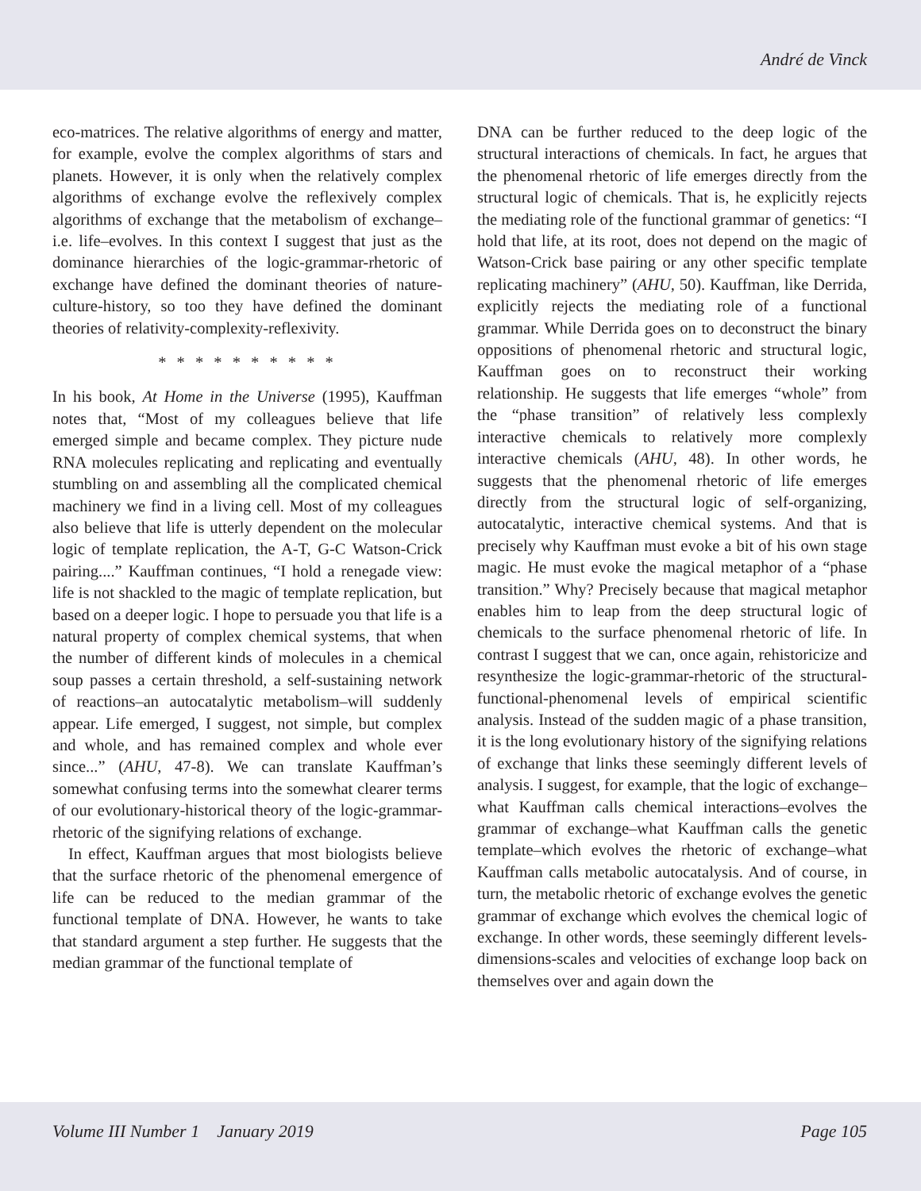André de Vinck
eco-matrices. The relative algorithms of energy and matter, for example, evolve the complex algorithms of stars and planets. However, it is only when the relatively complex algorithms of exchange evolve the reflexively complex algorithms of exchange that the metabolism of exchange–i.e. life–evolves. In this context I suggest that just as the dominance hierarchies of the logic-grammar-rhetoric of exchange have defined the dominant theories of nature-culture-history, so too they have defined the dominant theories of relativity-complexity-reflexivity.
* * * * * * * * * *
In his book, At Home in the Universe (1995), Kauffman notes that, “Most of my colleagues believe that life emerged simple and became complex. They picture nude RNA molecules replicating and replicating and eventually stumbling on and assembling all the complicated chemical machinery we find in a living cell. Most of my colleagues also believe that life is utterly dependent on the molecular logic of template replication, the A-T, G-C Watson-Crick pairing....” Kauffman continues, “I hold a renegade view: life is not shackled to the magic of template replication, but based on a deeper logic. I hope to persuade you that life is a natural property of complex chemical systems, that when the number of different kinds of molecules in a chemical soup passes a certain threshold, a self-sustaining network of reactions–an autocatalytic metabolism–will suddenly appear. Life emerged, I suggest, not simple, but complex and whole, and has remained complex and whole ever since...” (AHU, 47-8). We can translate Kauffman’s somewhat confusing terms into the somewhat clearer terms of our evolutionary-historical theory of the logic-grammar-rhetoric of the signifying relations of exchange.
In effect, Kauffman argues that most biologists believe that the surface rhetoric of the phenomenal emergence of life can be reduced to the median grammar of the functional template of DNA. However, he wants to take that standard argument a step further. He suggests that the median grammar of the functional template of
DNA can be further reduced to the deep logic of the structural interactions of chemicals. In fact, he argues that the phenomenal rhetoric of life emerges directly from the structural logic of chemicals. That is, he explicitly rejects the mediating role of the functional grammar of genetics: “I hold that life, at its root, does not depend on the magic of Watson-Crick base pairing or any other specific template replicating machinery” (AHU, 50). Kauffman, like Derrida, explicitly rejects the mediating role of a functional grammar. While Derrida goes on to deconstruct the binary oppositions of phenomenal rhetoric and structural logic, Kauffman goes on to reconstruct their working relationship. He suggests that life emerges “whole” from the “phase transition” of relatively less complexly interactive chemicals to relatively more complexly interactive chemicals (AHU, 48). In other words, he suggests that the phenomenal rhetoric of life emerges directly from the structural logic of self-organizing, autocatalytic, interactive chemical systems. And that is precisely why Kauffman must evoke a bit of his own stage magic. He must evoke the magical metaphor of a “phase transition.” Why? Precisely because that magical metaphor enables him to leap from the deep structural logic of chemicals to the surface phenomenal rhetoric of life. In contrast I suggest that we can, once again, rehistoricize and resynthesize the logic-grammar-rhetoric of the structural-functional-phenomenal levels of empirical scientific analysis. Instead of the sudden magic of a phase transition, it is the long evolutionary history of the signifying relations of exchange that links these seemingly different levels of analysis. I suggest, for example, that the logic of exchange–what Kauffman calls chemical interactions–evolves the grammar of exchange–what Kauffman calls the genetic template–which evolves the rhetoric of exchange–what Kauffman calls metabolic autocatalysis. And of course, in turn, the metabolic rhetoric of exchange evolves the genetic grammar of exchange which evolves the chemical logic of exchange. In other words, these seemingly different levels-dimensions-scales and velocities of exchange loop back on themselves over and again down the
Volume III Number 1 January 2019 Page 105